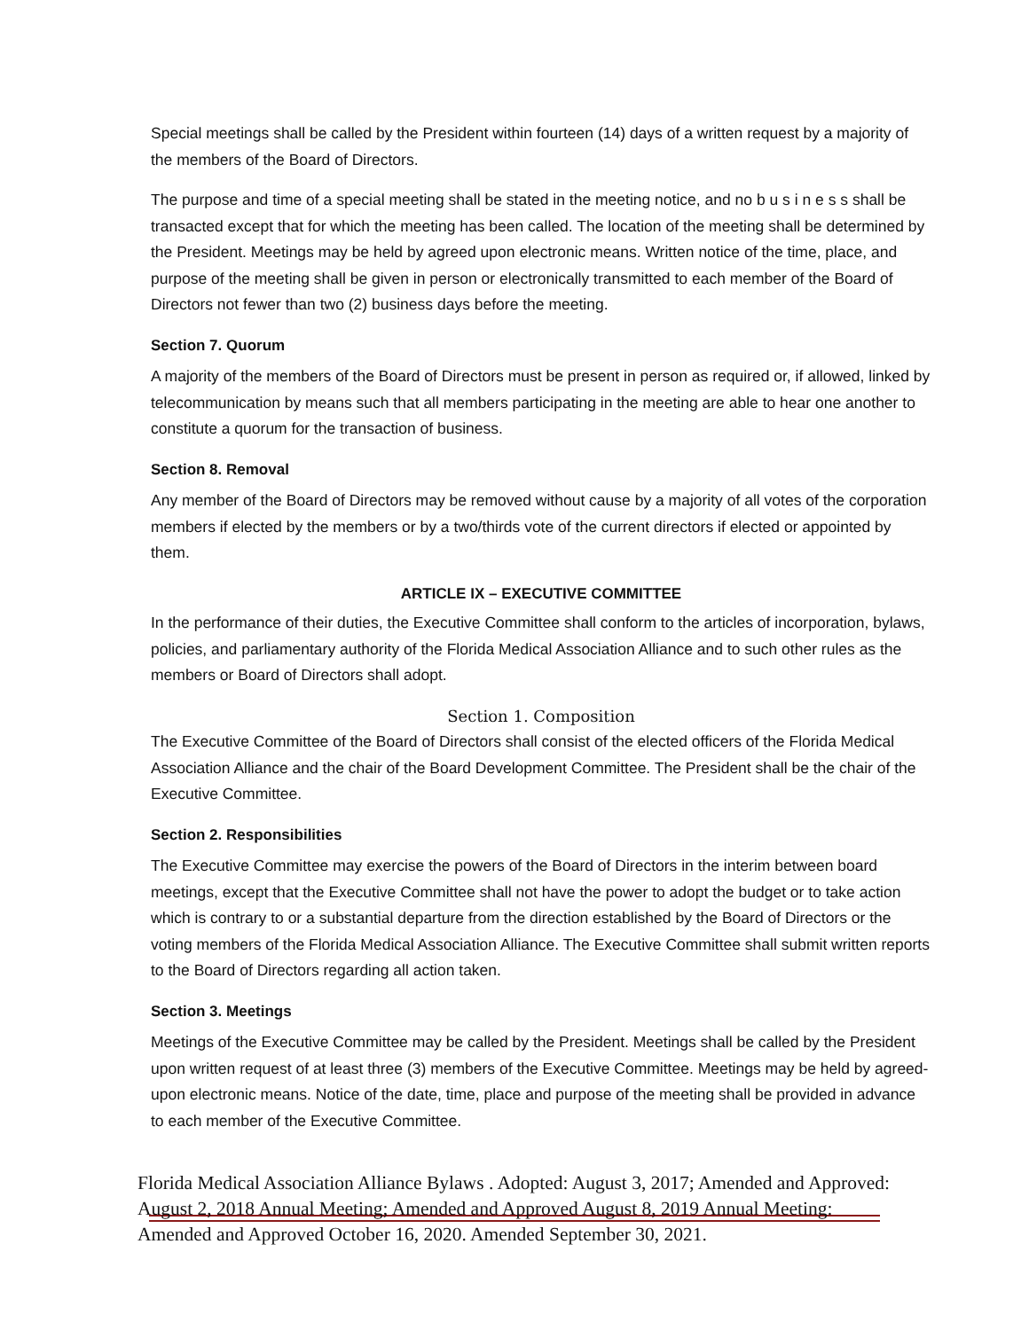Special meetings shall be called by the President within fourteen (14) days of a written request by a majority of the members of the Board of Directors.
The purpose and time of a special meeting shall be stated in the meeting notice, and no b u s i n e s s shall be transacted except that for which the meeting has been called. The location of the meeting shall be determined by the President. Meetings may be held by agreed upon electronic means. Written notice of the time, place, and purpose of the meeting shall be given in person or electronically transmitted to each member of the Board of Directors not fewer than two (2) business days before the meeting.
Section 7. Quorum
A majority of the members of the Board of Directors must be present in person as required or, if allowed, linked by telecommunication by means such that all members participating in the meeting are able to hear one another to constitute a quorum for the transaction of business.
Section 8. Removal
Any member of the Board of Directors may be removed without cause by a majority of all votes of the corporation members if elected by the members or by a two/thirds vote of the current directors if elected or appointed by them.
ARTICLE IX – EXECUTIVE COMMITTEE
In the performance of their duties, the Executive Committee shall conform to the articles of incorporation, bylaws, policies, and parliamentary authority of the Florida Medical Association Alliance and to such other rules as the members or Board of Directors shall adopt.
Section 1. Composition
The Executive Committee of the Board of Directors shall consist of the elected officers of the Florida Medical Association Alliance and the chair of the Board Development Committee. The President shall be the chair of the Executive Committee.
Section 2. Responsibilities
The Executive Committee may exercise the powers of the Board of Directors in the interim between board meetings, except that the Executive Committee shall not have the power to adopt the budget or to take action which is contrary to or a substantial departure from the direction established by the Board of Directors or the voting members of the Florida Medical Association Alliance. The Executive Committee shall submit written reports to the Board of Directors regarding all action taken.
Section 3. Meetings
Meetings of the Executive Committee may be called by the President. Meetings shall be called by the President upon written request of at least three (3) members of the Executive Committee. Meetings may be held by agreed-upon electronic means. Notice of the date, time, place and purpose of the meeting shall be provided in advance to each member of the Executive Committee.
Florida Medical Association Alliance Bylaws . Adopted: August 3, 2017; Amended and Approved: August 2, 2018 Annual Meeting; Amended and Approved August 8, 2019 Annual Meeting: Amended and Approved October 16, 2020. Amended September 30, 2021.